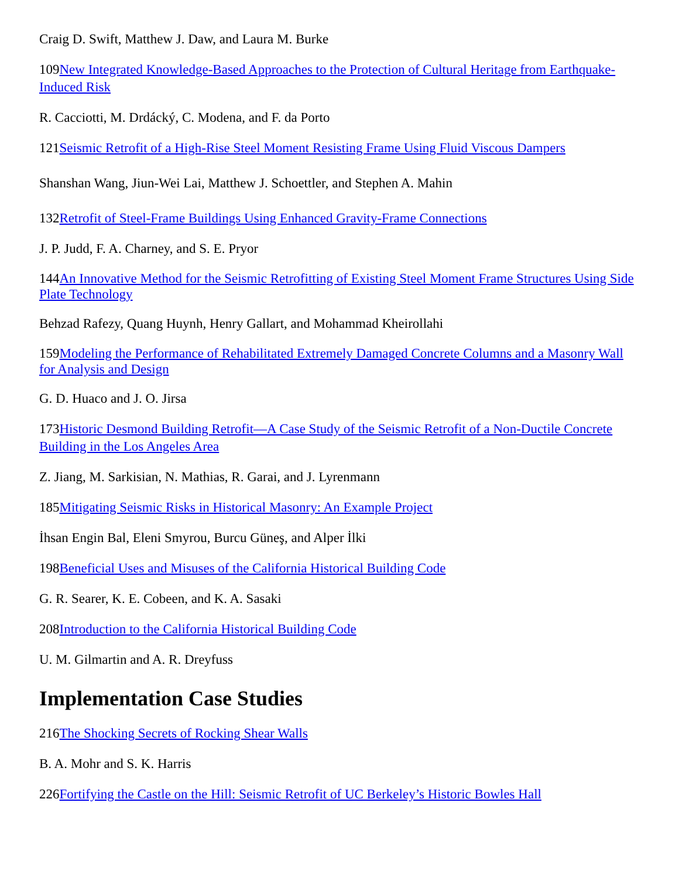Craig D. Swift, Matthew J. Daw, and Laura M. Burke
109New Integrated Knowledge-Based Approaches to the Protection of Cultural Heritage from Earthquake-Induced Risk
R. Cacciotti, M. Drdácký, C. Modena, and F. da Porto
121Seismic Retrofit of a High-Rise Steel Moment Resisting Frame Using Fluid Viscous Dampers
Shanshan Wang, Jiun-Wei Lai, Matthew J. Schoettler, and Stephen A. Mahin
132Retrofit of Steel-Frame Buildings Using Enhanced Gravity-Frame Connections
J. P. Judd, F. A. Charney, and S. E. Pryor
144An Innovative Method for the Seismic Retrofitting of Existing Steel Moment Frame Structures Using Side Plate Technology
Behzad Rafezy, Quang Huynh, Henry Gallart, and Mohammad Kheirollahi
159Modeling the Performance of Rehabilitated Extremely Damaged Concrete Columns and a Masonry Wall for Analysis and Design
G. D. Huaco and J. O. Jirsa
173Historic Desmond Building Retrofit—A Case Study of the Seismic Retrofit of a Non-Ductile Concrete Building in the Los Angeles Area
Z. Jiang, M. Sarkisian, N. Mathias, R. Garai, and J. Lyrenmann
185Mitigating Seismic Risks in Historical Masonry: An Example Project
İhsan Engin Bal, Eleni Smyrou, Burcu Güneş, and Alper İlki
198Beneficial Uses and Misuses of the California Historical Building Code
G. R. Searer, K. E. Cobeen, and K. A. Sasaki
208Introduction to the California Historical Building Code
U. M. Gilmartin and A. R. Dreyfuss
Implementation Case Studies
216The Shocking Secrets of Rocking Shear Walls
B. A. Mohr and S. K. Harris
226Fortifying the Castle on the Hill: Seismic Retrofit of UC Berkeley’s Historic Bowles Hall